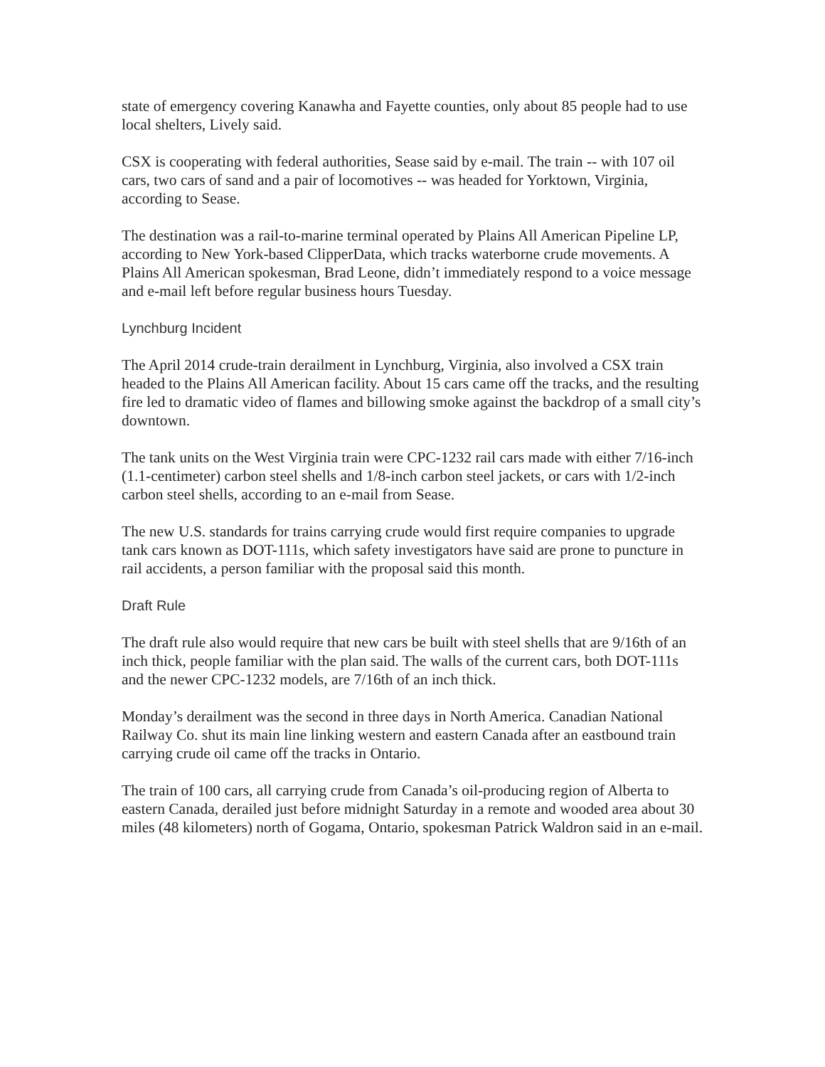state of emergency covering Kanawha and Fayette counties, only about 85 people had to use local shelters, Lively said.
CSX is cooperating with federal authorities, Sease said by e-mail. The train -- with 107 oil cars, two cars of sand and a pair of locomotives -- was headed for Yorktown, Virginia, according to Sease.
The destination was a rail-to-marine terminal operated by Plains All American Pipeline LP, according to New York-based ClipperData, which tracks waterborne crude movements. A Plains All American spokesman, Brad Leone, didn’t immediately respond to a voice message and e-mail left before regular business hours Tuesday.
Lynchburg Incident
The April 2014 crude-train derailment in Lynchburg, Virginia, also involved a CSX train headed to the Plains All American facility. About 15 cars came off the tracks, and the resulting fire led to dramatic video of flames and billowing smoke against the backdrop of a small city’s downtown.
The tank units on the West Virginia train were CPC-1232 rail cars made with either 7/16-inch (1.1-centimeter) carbon steel shells and 1/8-inch carbon steel jackets, or cars with 1/2-inch carbon steel shells, according to an e-mail from Sease.
The new U.S. standards for trains carrying crude would first require companies to upgrade tank cars known as DOT-111s, which safety investigators have said are prone to puncture in rail accidents, a person familiar with the proposal said this month.
Draft Rule
The draft rule also would require that new cars be built with steel shells that are 9/16th of an inch thick, people familiar with the plan said. The walls of the current cars, both DOT-111s and the newer CPC-1232 models, are 7/16th of an inch thick.
Monday’s derailment was the second in three days in North America. Canadian National Railway Co. shut its main line linking western and eastern Canada after an eastbound train carrying crude oil came off the tracks in Ontario.
The train of 100 cars, all carrying crude from Canada’s oil-producing region of Alberta to eastern Canada, derailed just before midnight Saturday in a remote and wooded area about 30 miles (48 kilometers) north of Gogama, Ontario, spokesman Patrick Waldron said in an e-mail.